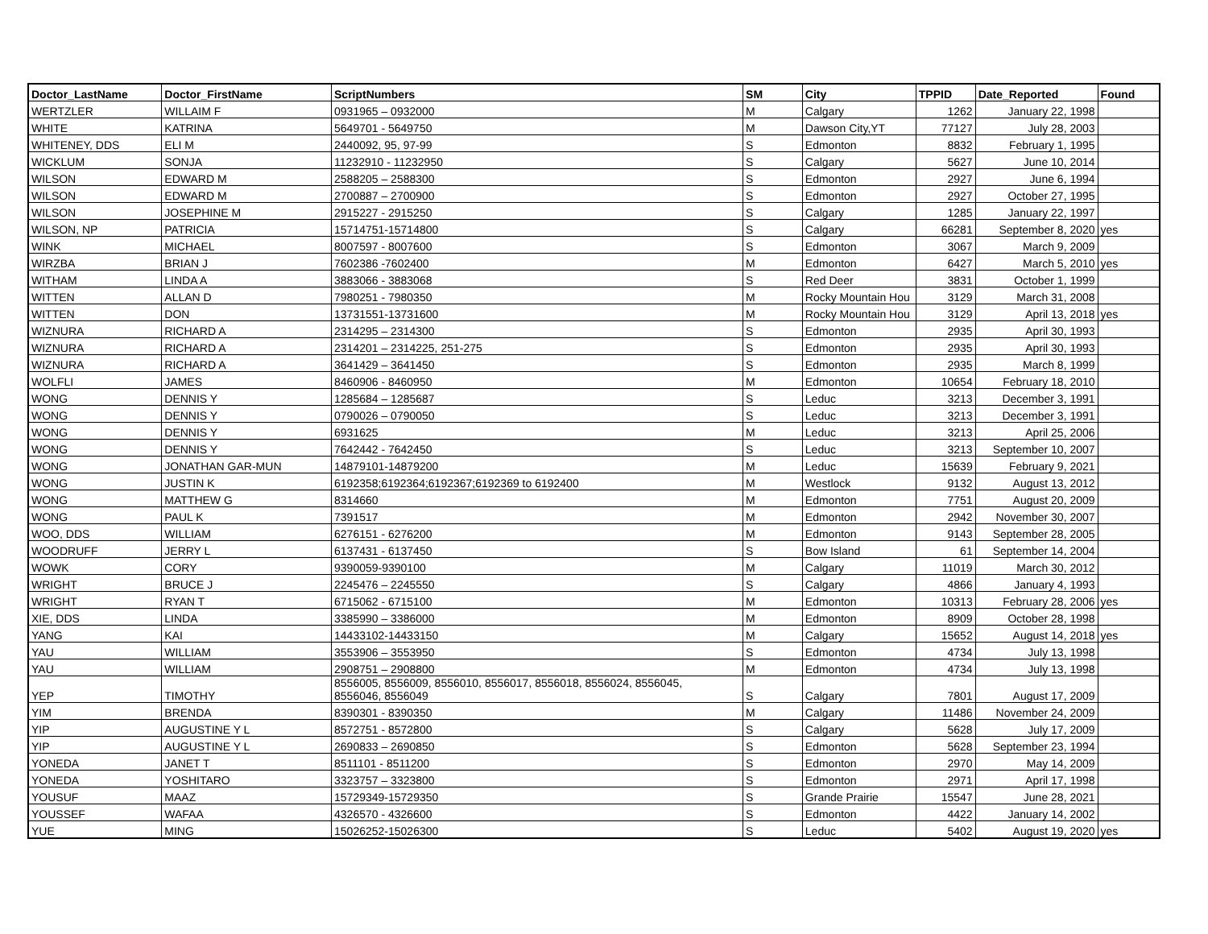| Doctor_LastName | Doctor_FirstName | ScriptNumbers | SM | City | TPPID | Date_Reported | Found |
| --- | --- | --- | --- | --- | --- | --- | --- |
| WERTZLER | WILLAIM F | 0931965 – 0932000 | M | Calgary | 1262 | January 22, 1998 | |
| WHITE | KATRINA | 5649701 - 5649750 | M | Dawson City,YT | 77127 | July 28, 2003 | |
| WHITENEY, DDS | ELI M | 2440092, 95, 97-99 | S | Edmonton | 8832 | February 1, 1995 | |
| WICKLUM | SONJA | 11232910 - 11232950 | S | Calgary | 5627 | June 10, 2014 | |
| WILSON | EDWARD M | 2588205 – 2588300 | S | Edmonton | 2927 | June 6, 1994 | |
| WILSON | EDWARD M | 2700887 – 2700900 | S | Edmonton | 2927 | October 27, 1995 | |
| WILSON | JOSEPHINE M | 2915227 - 2915250 | S | Calgary | 1285 | January 22, 1997 | |
| WILSON, NP | PATRICIA | 15714751-15714800 | S | Calgary | 66281 | September 8, 2020 | yes |
| WINK | MICHAEL | 8007597 - 8007600 | S | Edmonton | 3067 | March 9, 2009 | |
| WIRZBA | BRIAN J | 7602386 -7602400 | M | Edmonton | 6427 | March 5, 2010 | yes |
| WITHAM | LINDA A | 3883066 - 3883068 | S | Red Deer | 3831 | October 1, 1999 | |
| WITTEN | ALLAN D | 7980251 - 7980350 | M | Rocky Mountain Hou | 3129 | March 31, 2008 | |
| WITTEN | DON | 13731551-13731600 | M | Rocky Mountain Hou | 3129 | April 13, 2018 | yes |
| WIZNURA | RICHARD A | 2314295 – 2314300 | S | Edmonton | 2935 | April 30, 1993 | |
| WIZNURA | RICHARD A | 2314201 – 2314225, 251-275 | S | Edmonton | 2935 | April 30, 1993 | |
| WIZNURA | RICHARD A | 3641429 – 3641450 | S | Edmonton | 2935 | March 8, 1999 | |
| WOLFLI | JAMES | 8460906 - 8460950 | M | Edmonton | 10654 | February 18, 2010 | |
| WONG | DENNIS Y | 1285684 – 1285687 | S | Leduc | 3213 | December 3, 1991 | |
| WONG | DENNIS Y | 0790026 – 0790050 | S | Leduc | 3213 | December 3, 1991 | |
| WONG | DENNIS Y | 6931625 | M | Leduc | 3213 | April 25, 2006 | |
| WONG | DENNIS Y | 7642442 - 7642450 | S | Leduc | 3213 | September 10, 2007 | |
| WONG | JONATHAN GAR-MUN | 14879101-14879200 | M | Leduc | 15639 | February 9, 2021 | |
| WONG | JUSTIN K | 6192358;6192364;6192367;6192369 to 6192400 | M | Westlock | 9132 | August 13, 2012 | |
| WONG | MATTHEW G | 8314660 | M | Edmonton | 7751 | August 20, 2009 | |
| WONG | PAUL K | 7391517 | M | Edmonton | 2942 | November 30, 2007 | |
| WOO, DDS | WILLIAM | 6276151 - 6276200 | M | Edmonton | 9143 | September 28, 2005 | |
| WOODRUFF | JERRY L | 6137431 - 6137450 | S | Bow Island | 61 | September 14, 2004 | |
| WOWK | CORY | 9390059-9390100 | M | Calgary | 11019 | March 30, 2012 | |
| WRIGHT | BRUCE J | 2245476 – 2245550 | S | Calgary | 4866 | January 4, 1993 | |
| WRIGHT | RYAN T | 6715062 - 6715100 | M | Edmonton | 10313 | February 28, 2006 | yes |
| XIE, DDS | LINDA | 3385990 – 3386000 | M | Edmonton | 8909 | October 28, 1998 | |
| YANG | KAI | 14433102-14433150 | M | Calgary | 15652 | August 14, 2018 | yes |
| YAU | WILLIAM | 3553906 – 3553950 | S | Edmonton | 4734 | July 13, 1998 | |
| YAU | WILLIAM | 2908751 – 2908800 | M | Edmonton | 4734 | July 13, 1998 | |
| YEP | TIMOTHY | 8556005, 8556009, 8556010, 8556017, 8556018, 8556024, 8556045, 8556046, 8556049 | S | Calgary | 7801 | August 17, 2009 | |
| YIM | BRENDA | 8390301 - 8390350 | M | Calgary | 11486 | November 24, 2009 | |
| YIP | AUGUSTINE Y L | 8572751 - 8572800 | S | Calgary | 5628 | July 17, 2009 | |
| YIP | AUGUSTINE Y L | 2690833 – 2690850 | S | Edmonton | 5628 | September 23, 1994 | |
| YONEDA | JANET T | 8511101 - 8511200 | S | Edmonton | 2970 | May 14, 2009 | |
| YONEDA | YOSHITARO | 3323757 – 3323800 | S | Edmonton | 2971 | April 17, 1998 | |
| YOUSUF | MAAZ | 15729349-15729350 | S | Grande Prairie | 15547 | June 28, 2021 | |
| YOUSSEF | WAFAA | 4326570 - 4326600 | S | Edmonton | 4422 | January 14, 2002 | |
| YUE | MING | 15026252-15026300 | S | Leduc | 5402 | August 19, 2020 | yes |